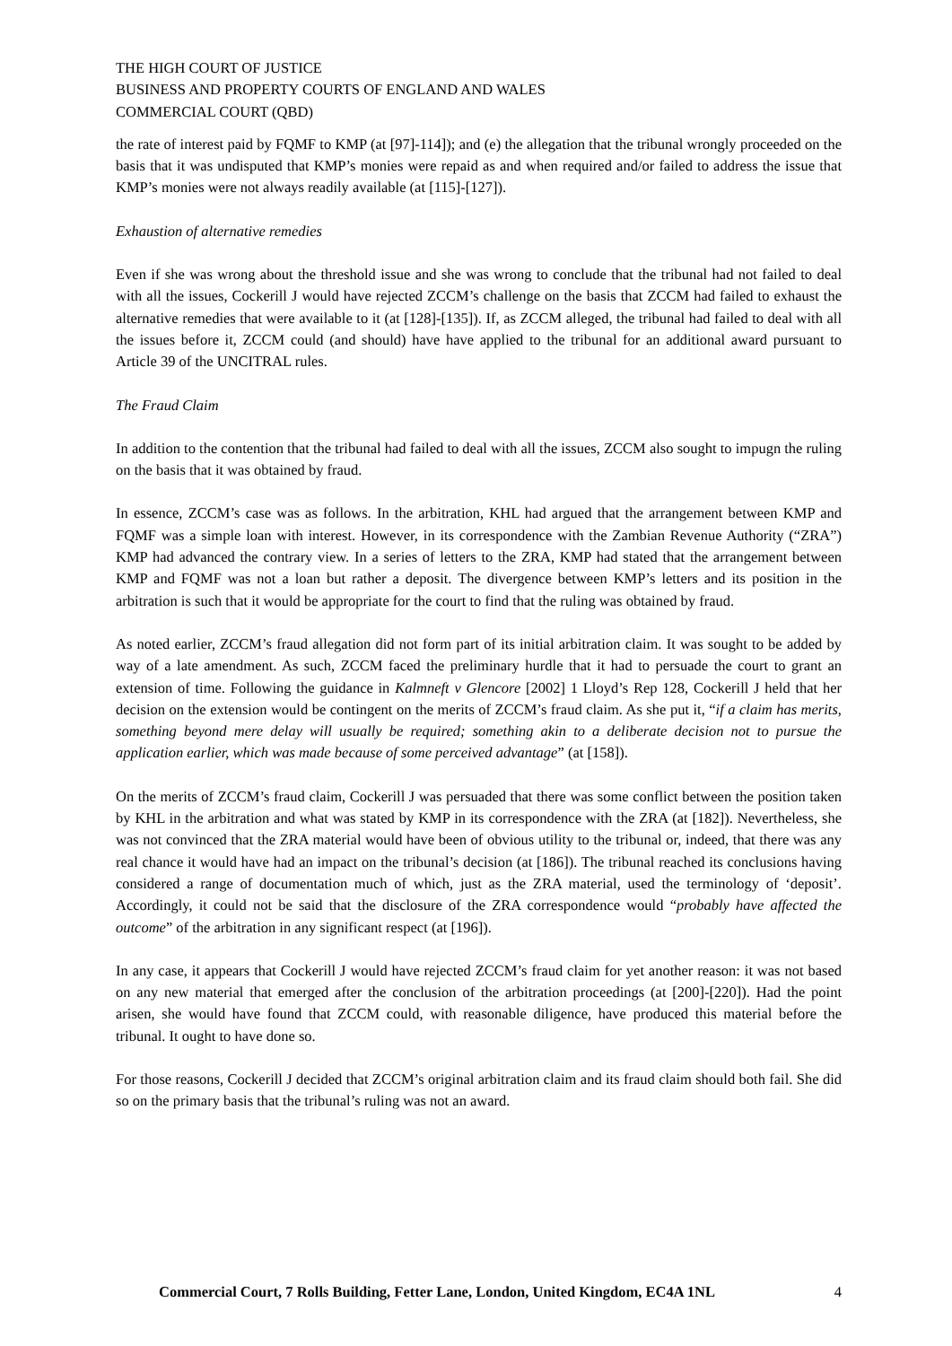THE HIGH COURT OF JUSTICE
BUSINESS AND PROPERTY COURTS OF ENGLAND AND WALES
COMMERCIAL COURT (QBD)
the rate of interest paid by FQMF to KMP (at [97]-114]); and (e) the allegation that the tribunal wrongly proceeded on the basis that it was undisputed that KMP’s monies were repaid as and when required and/or failed to address the issue that KMP’s monies were not always readily available (at [115]-[127]).
Exhaustion of alternative remedies
Even if she was wrong about the threshold issue and she was wrong to conclude that the tribunal had not failed to deal with all the issues, Cockerill J would have rejected ZCCM’s challenge on the basis that ZCCM had failed to exhaust the alternative remedies that were available to it (at [128]-[135]). If, as ZCCM alleged, the tribunal had failed to deal with all the issues before it, ZCCM could (and should) have have applied to the tribunal for an additional award pursuant to Article 39 of the UNCITRAL rules.
The Fraud Claim
In addition to the contention that the tribunal had failed to deal with all the issues, ZCCM also sought to impugn the ruling on the basis that it was obtained by fraud.
In essence, ZCCM’s case was as follows. In the arbitration, KHL had argued that the arrangement between KMP and FQMF was a simple loan with interest. However, in its correspondence with the Zambian Revenue Authority (“ZRA”) KMP had advanced the contrary view. In a series of letters to the ZRA, KMP had stated that the arrangement between KMP and FQMF was not a loan but rather a deposit. The divergence between KMP’s letters and its position in the arbitration is such that it would be appropriate for the court to find that the ruling was obtained by fraud.
As noted earlier, ZCCM’s fraud allegation did not form part of its initial arbitration claim. It was sought to be added by way of a late amendment. As such, ZCCM faced the preliminary hurdle that it had to persuade the court to grant an extension of time. Following the guidance in Kalmneft v Glencore [2002] 1 Lloyd’s Rep 128, Cockerill J held that her decision on the extension would be contingent on the merits of ZCCM’s fraud claim. As she put it, “if a claim has merits, something beyond mere delay will usually be required; something akin to a deliberate decision not to pursue the application earlier, which was made because of some perceived advantage” (at [158]).
On the merits of ZCCM’s fraud claim, Cockerill J was persuaded that there was some conflict between the position taken by KHL in the arbitration and what was stated by KMP in its correspondence with the ZRA (at [182]). Nevertheless, she was not convinced that the ZRA material would have been of obvious utility to the tribunal or, indeed, that there was any real chance it would have had an impact on the tribunal’s decision (at [186]). The tribunal reached its conclusions having considered a range of documentation much of which, just as the ZRA material, used the terminology of ‘deposit’. Accordingly, it could not be said that the disclosure of the ZRA correspondence would “probably have affected the outcome” of the arbitration in any significant respect (at [196]).
In any case, it appears that Cockerill J would have rejected ZCCM’s fraud claim for yet another reason: it was not based on any new material that emerged after the conclusion of the arbitration proceedings (at [200]-[220]). Had the point arisen, she would have found that ZCCM could, with reasonable diligence, have produced this material before the tribunal. It ought to have done so.
For those reasons, Cockerill J decided that ZCCM’s original arbitration claim and its fraud claim should both fail. She did so on the primary basis that the tribunal’s ruling was not an award.
Commercial Court, 7 Rolls Building, Fetter Lane, London, United Kingdom, EC4A 1NL 4